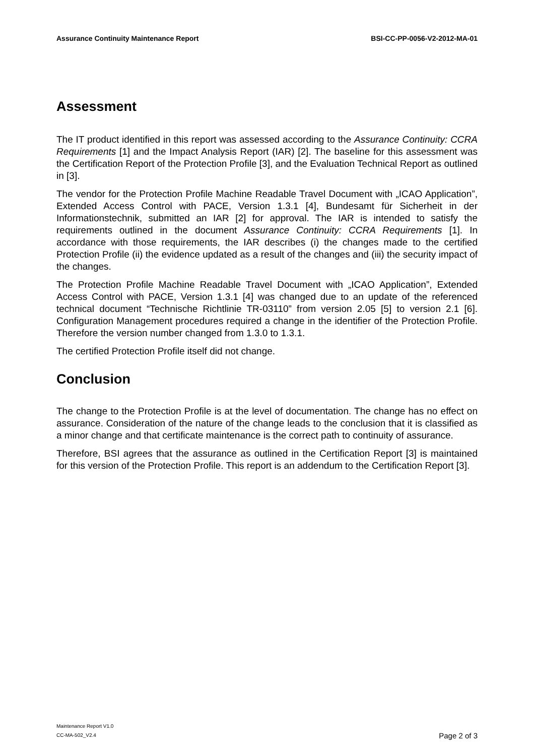Assurance Continuity Maintenance Report BSI-CC-PP-0056-V2-2012-MA-01
Assessment
The IT product identified in this report was assessed according to the Assurance Continuity: CCRA Requirements [1] and the Impact Analysis Report (IAR) [2]. The baseline for this assessment was the Certification Report of the Protection Profile [3], and the Evaluation Technical Report as outlined in [3].
The vendor for the Protection Profile Machine Readable Travel Document with „ICAO Application”, Extended Access Control with PACE, Version 1.3.1 [4], Bundesamt für Sicherheit in der Informationstechnik, submitted an IAR [2] for approval. The IAR is intended to satisfy the requirements outlined in the document Assurance Continuity: CCRA Requirements [1]. In accordance with those requirements, the IAR describes (i) the changes made to the certified Protection Profile (ii) the evidence updated as a result of the changes and (iii) the security impact of the changes.
The Protection Profile Machine Readable Travel Document with „ICAO Application”, Extended Access Control with PACE, Version 1.3.1 [4] was changed due to an update of the referenced technical document “Technische Richtlinie TR-03110” from version 2.05 [5] to version 2.1 [6]. Configuration Management procedures required a change in the identifier of the Protection Profile. Therefore the version number changed from 1.3.0 to 1.3.1.
The certified Protection Profile itself did not change.
Conclusion
The change to the Protection Profile is at the level of documentation. The change has no effect on assurance. Consideration of the nature of the change leads to the conclusion that it is classified as a minor change and that certificate maintenance is the correct path to continuity of assurance.
Therefore, BSI agrees that the assurance as outlined in the Certification Report [3] is maintained for this version of the Protection Profile. This report is an addendum to the Certification Report [3].
Maintenance Report V1.0
CC-MA-502_V2.4
Page 2 of 3